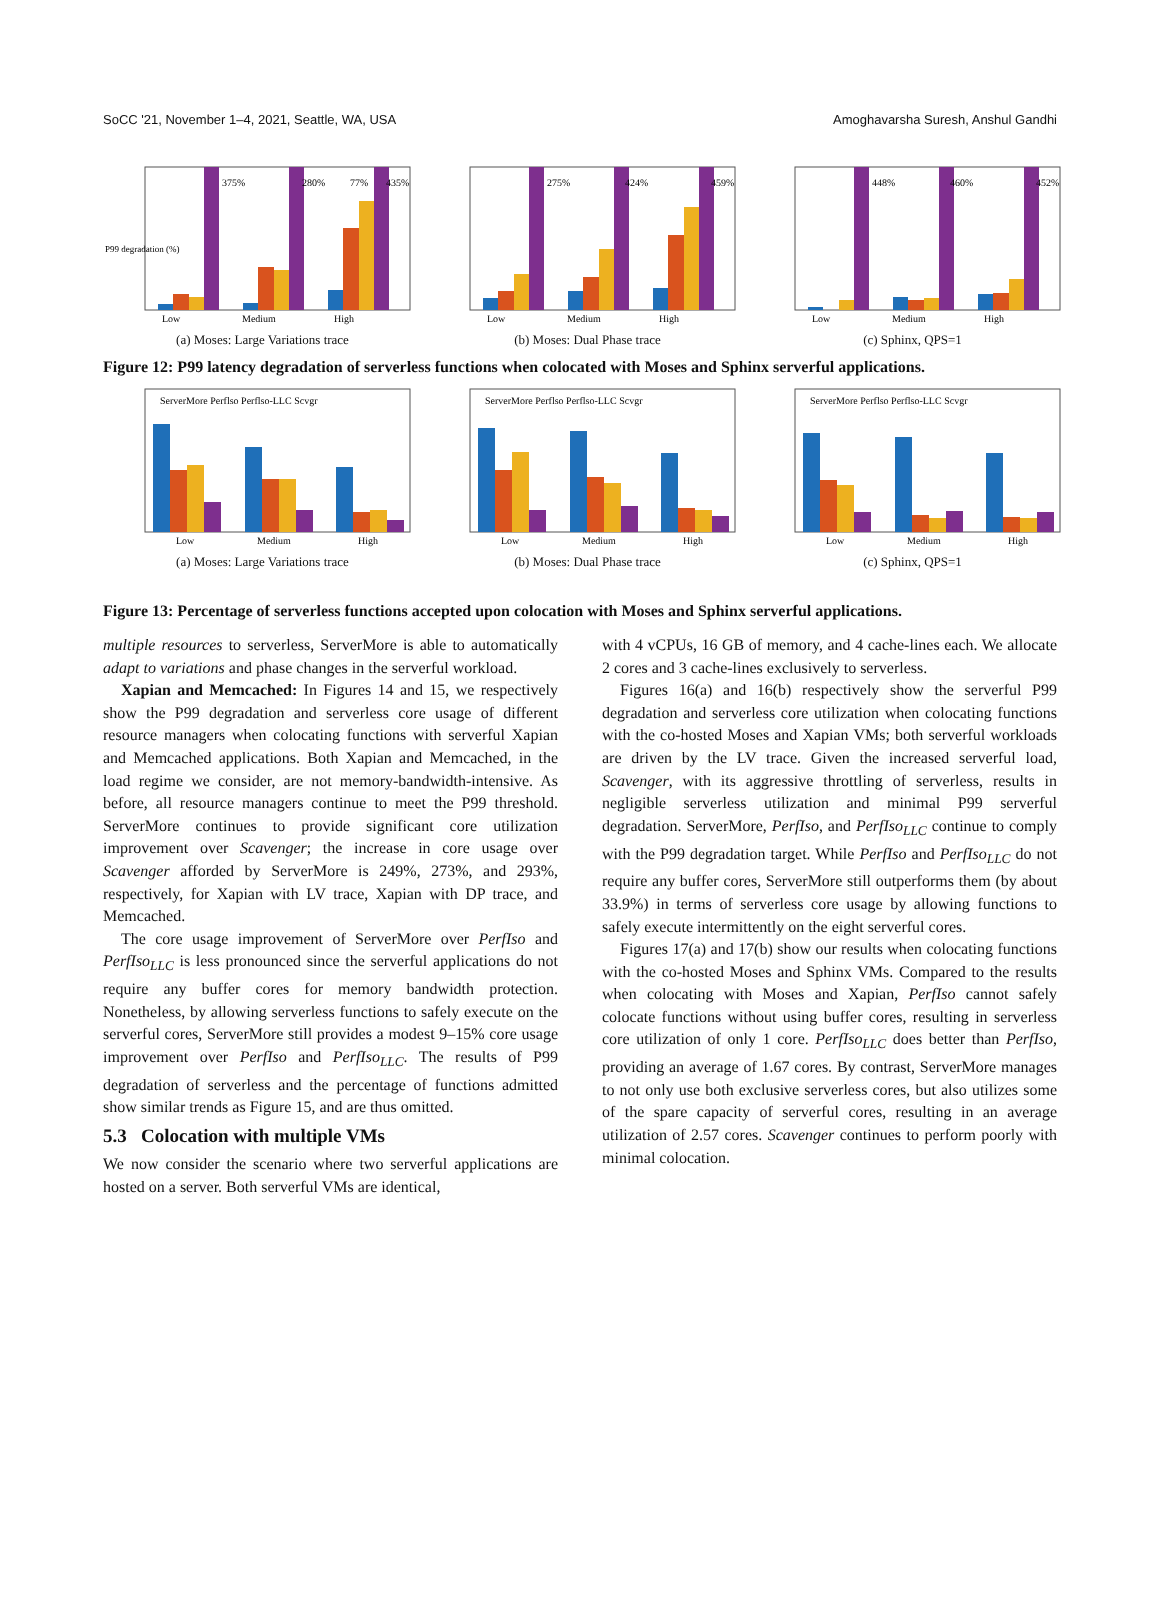SoCC '21, November 1–4, 2021, Seattle, WA, USA Amoghavarsha Suresh, Anshul Gandhi
375%
280%
77%
435%
Low
Medium
High
P99 degradation (%)
(a) Moses: Large Variations trace
275%
424%
459%
Low
Medium
High
(b) Moses: Dual Phase trace
448%
460%
452%
Low
Medium
High
(c) Sphinx, QPS=1
Figure 12: P99 latency degradation of serverless functions when colocated with Moses and Sphinx serverful applications.
ServerMore Perflso Perflso-LLC Scvgr
Low
Medium
High
(a) Moses: Large Variations trace
ServerMore Perflso Perflso-LLC Scvgr
Low
Medium
High
(b) Moses: Dual Phase trace
ServerMore Perflso Perflso-LLC Scvgr
Low
Medium
High
(c) Sphinx, QPS=1
Figure 13: Percentage of serverless functions accepted upon colocation with Moses and Sphinx serverful applications.
multiple resources to serverless, ServerMore is able to automatically adapt to variations and phase changes in the serverful workload.
Xapian and Memcached: In Figures 14 and 15, we respectively show the P99 degradation and serverless core usage of different resource managers when colocating functions with serverful Xapian and Memcached applications. Both Xapian and Memcached, in the load regime we consider, are not memory-bandwidth-intensive. As before, all resource managers continue to meet the P99 threshold. ServerMore continues to provide significant core utilization improvement over Scavenger; the increase in core usage over Scavenger afforded by ServerMore is 249%, 273%, and 293%, respectively, for Xapian with LV trace, Xapian with DP trace, and Memcached.
The core usage improvement of ServerMore over PerfIso and PerfIso<sub>LLC</sub> is less pronounced since the serverful applications do not require any buffer cores for memory bandwidth protection. Nonetheless, by allowing serverless functions to safely execute on the serverful cores, ServerMore still provides a modest 9–15% core usage improvement over PerfIso and PerfIso<sub>LLC</sub>. The results of P99 degradation of serverless and the percentage of functions admitted show similar trends as Figure 15, and are thus omitted.
5.3 Colocation with multiple VMs
We now consider the scenario where two serverful applications are hosted on a server. Both serverful VMs are identical,
with 4 vCPUs, 16 GB of memory, and 4 cache-lines each. We allocate 2 cores and 3 cache-lines exclusively to serverless.
Figures 16(a) and 16(b) respectively show the serverful P99 degradation and serverless core utilization when colocating functions with the co-hosted Moses and Xapian VMs; both serverful workloads are driven by the LV trace. Given the increased serverful load, Scavenger, with its aggressive throttling of serverless, results in negligible serverless utilization and minimal P99 serverful degradation. ServerMore, PerfIso, and PerfIso<sub>LLC</sub> continue to comply with the P99 degradation target. While PerfIso and PerfIso<sub>LLC</sub> do not require any buffer cores, ServerMore still outperforms them (by about 33.9%) in terms of serverless core usage by allowing functions to safely execute intermittently on the eight serverful cores.
Figures 17(a) and 17(b) show our results when colocating functions with the co-hosted Moses and Sphinx VMs. Compared to the results when colocating with Moses and Xapian, PerfIso cannot safely colocate functions without using buffer cores, resulting in serverless core utilization of only 1 core. PerfIso<sub>LLC</sub> does better than PerfIso, providing an average of 1.67 cores. By contrast, ServerMore manages to not only use both exclusive serverless cores, but also utilizes some of the spare capacity of serverful cores, resulting in an average utilization of 2.57 cores. Scavenger continues to perform poorly with minimal colocation.